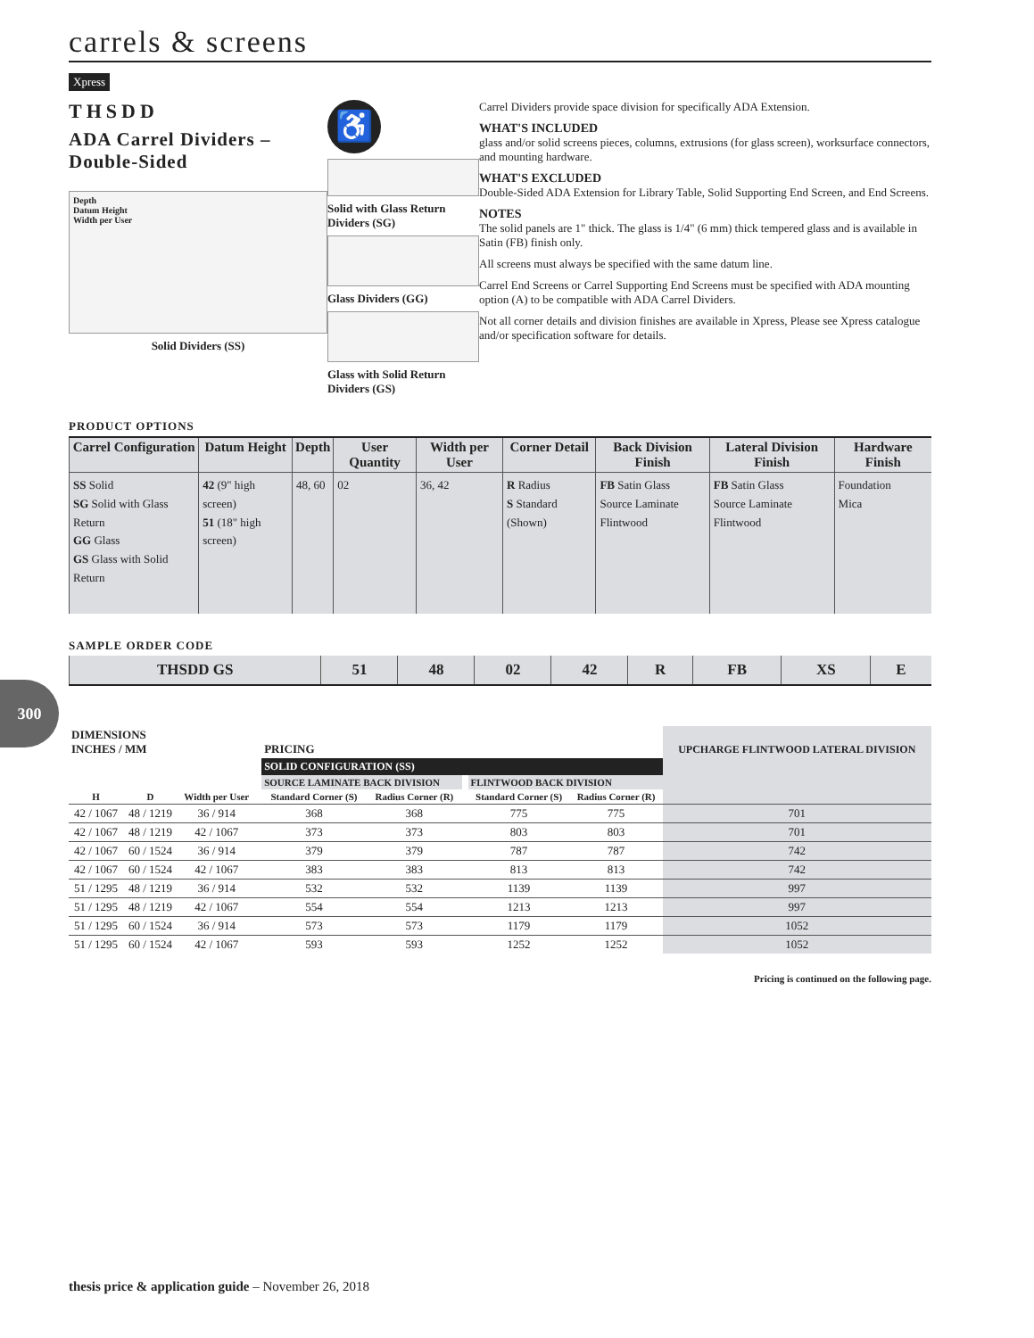300
carrels & screens
Xpress
THSDD
ADA Carrel Dividers – Double-Sided
Depth
Datum Height
Width per User
Solid Dividers (SS)
♿
Solid with Glass Return Dividers (SG)
Glass Dividers (GG)
Glass with Solid Return Dividers (GS)
Carrel Dividers provide space division for specifically ADA Extension.
WHAT'S INCLUDED
glass and/or solid screens pieces, columns, extrusions (for glass screen), worksurface connectors, and mounting hardware.
WHAT'S EXCLUDED
Double-Sided ADA Extension for Library Table, Solid Supporting End Screen, and End Screens.
NOTES
The solid panels are 1" thick. The glass is 1/4" (6 mm) thick tempered glass and is available in Satin (FB) finish only.
All screens must always be specified with the same datum line.
Carrel End Screens or Carrel Supporting End Screens must be specified with ADA mounting option (A) to be compatible with ADA Carrel Dividers.
Not all corner details and division finishes are available in Xpress, Please see Xpress catalogue and/or specification software for details.
PRODUCT OPTIONS
| Carrel Configuration | Datum Height | Depth | User Quantity | Width per User | Corner Detail | Back Division Finish | Lateral Division Finish | Hardware Finish |
| --- | --- | --- | --- | --- | --- | --- | --- | --- |
| SS Solid SG Solid with Glass Return GG Glass GS Glass with Solid Return | 42 (9" high screen) 51 (18" high screen) | 48, 60 | 02 | 36, 42 | R Radius S Standard (Shown) | FB Satin Glass Source Laminate Flintwood | FB Satin Glass Source Laminate Flintwood | Foundation Mica |
SAMPLE ORDER CODE
| THSDD GS | 51 | 48 | 02 | 42 | R | FB | XS | E |
| DIMENSIONS INCHES / MM | | | | PRICING | | | | | UPCHARGE FLINTWOOD LATERAL DIVISION |
| --- | --- | --- | --- | --- | --- | --- | --- | --- | --- |
| | | | | SOLID CONFIGURATION (SS) | | | | | |
| | | | | SOURCE LAMINATE BACK DIVISION | | | FLINTWOOD BACK DIVISION | | |
| H | D | Width per User | | Standard Corner (S) | Radius Corner (R) | | Standard Corner (S) | Radius Corner (R) | |
| 42 / 1067 | 48 / 1219 | 36 / 914 | | 368 | 368 | | 775 | 775 | 701 |
| 42 / 1067 | 48 / 1219 | 42 / 1067 | | 373 | 373 | | 803 | 803 | 701 |
| 42 / 1067 | 60 / 1524 | 36 / 914 | | 379 | 379 | | 787 | 787 | 742 |
| 42 / 1067 | 60 / 1524 | 42 / 1067 | | 383 | 383 | | 813 | 813 | 742 |
| 51 / 1295 | 48 / 1219 | 36 / 914 | | 532 | 532 | | 1139 | 1139 | 997 |
| 51 / 1295 | 48 / 1219 | 42 / 1067 | | 554 | 554 | | 1213 | 1213 | 997 |
| 51 / 1295 | 60 / 1524 | 36 / 914 | | 573 | 573 | | 1179 | 1179 | 1052 |
| 51 / 1295 | 60 / 1524 | 42 / 1067 | | 593 | 593 | | 1252 | 1252 | 1052 |
Pricing is continued on the following page.
thesis price & application guide – November 26, 2018